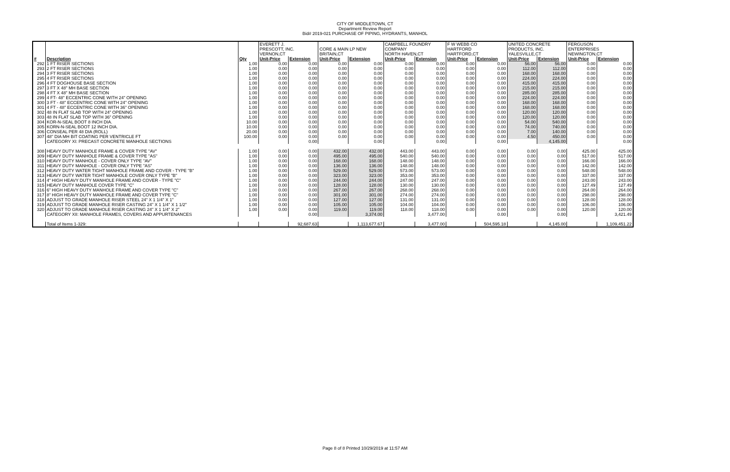CITY OF MIDDLETOWN, CT
Department Review Report
Bid# 2019-021 PURCHASE OF PIPING, HYDRANTS, MANHOL
| | | | EVERETT J. PRESCOTT, INC. VERNON,CT | | CORE & MAIN LP NEW BRITAIN,CT | | CAMPBELL FOUNDRY COMPANY NORTH HAVEN,CT | | F W WEBB CO HARTFORD HARTFORD,CT | | UNITED CONCRETE PRODUCTS, INC. YALESVILLE,CT | | FERGUSON ENTERPRISES NEWINGTON,CT | |
| # | Description | Qty | Unit-Price | Extension | Unit-Price | Extension | Unit-Price | Extension | Unit-Price | Extension | Unit-Price | Extension | Unit-Price | Extension |
| 292 | 1 FT RISER SECTIONS | 1.00 | 0.00 | 0.00 | 0.00 | 0.00 | 0.00 | 0.00 | 0.00 | 0.00 | 56.00 | 56.00 | 0.00 | 0.00 |
| 293 | 2 FT RISER SECTIONS | 1.00 | 0.00 | 0.00 | 0.00 | 0.00 | 0.00 | 0.00 | 0.00 | 0.00 | 112.00 | 112.00 | 0.00 | 0.00 |
| 294 | 3 FT RISER SECTIONS | 1.00 | 0.00 | 0.00 | 0.00 | 0.00 | 0.00 | 0.00 | 0.00 | 0.00 | 168.00 | 168.00 | 0.00 | 0.00 |
| 295 | 4 FT RISER SECTIONS | 1.00 | 0.00 | 0.00 | 0.00 | 0.00 | 0.00 | 0.00 | 0.00 | 0.00 | 224.00 | 224.00 | 0.00 | 0.00 |
| 296 | 4 FT DOGHOUSE BASE SECTION | 1.00 | 0.00 | 0.00 | 0.00 | 0.00 | 0.00 | 0.00 | 0.00 | 0.00 | 415.00 | 415.00 | 0.00 | 0.00 |
| 297 | 3 FT X 48" MH BASE SECTION | 1.00 | 0.00 | 0.00 | 0.00 | 0.00 | 0.00 | 0.00 | 0.00 | 0.00 | 215.00 | 215.00 | 0.00 | 0.00 |
| 298 | 4 FT X 48" MH BASE SECTION | 1.00 | 0.00 | 0.00 | 0.00 | 0.00 | 0.00 | 0.00 | 0.00 | 0.00 | 285.00 | 285.00 | 0.00 | 0.00 |
| 299 | 4 FT- 48" ECCENTRIC CONE WITH 24" OPENING | 1.00 | 0.00 | 0.00 | 0.00 | 0.00 | 0.00 | 0.00 | 0.00 | 0.00 | 224.00 | 224.00 | 0.00 | 0.00 |
| 300 | 3 FT - 48" ECCENTRIC CONE WITH 24" OPENING | 1.00 | 0.00 | 0.00 | 0.00 | 0.00 | 0.00 | 0.00 | 0.00 | 0.00 | 168.00 | 168.00 | 0.00 | 0.00 |
| 301 | 4 FT - 48" ECCENTRIC CONE WITH 36" OPENING | 1.00 | 0.00 | 0.00 | 0.00 | 0.00 | 0.00 | 0.00 | 0.00 | 0.00 | 168.00 | 168.00 | 0.00 | 0.00 |
| 302 | 48 IN FLAT SLAB TOP WITH 24" OPENING | 1.00 | 0.00 | 0.00 | 0.00 | 0.00 | 0.00 | 0.00 | 0.00 | 0.00 | 120.00 | 120.00 | 0.00 | 0.00 |
| 303 | 48 IN FLAT SLAB TOP WITH 36" OPENING | 1.00 | 0.00 | 0.00 | 0.00 | 0.00 | 0.00 | 0.00 | 0.00 | 0.00 | 120.00 | 120.00 | 0.00 | 0.00 |
| 304 | KOR-N-SEAL BOOT 8 INCH DIA. | 10.00 | 0.00 | 0.00 | 0.00 | 0.00 | 0.00 | 0.00 | 0.00 | 0.00 | 54.00 | 540.00 | 0.00 | 0.00 |
| 305 | KORN-N-SEAL BOOT 12 INCH DIA. | 10.00 | 0.00 | 0.00 | 0.00 | 0.00 | 0.00 | 0.00 | 0.00 | 0.00 | 74.00 | 740.00 | 0.00 | 0.00 |
| 306 | CONSEAL PER 48 DIA (ROLL) | 20.00 | 0.00 | 0.00 | 0.00 | 0.00 | 0.00 | 0.00 | 0.00 | 0.00 | 7.00 | 140.00 | 0.00 | 0.00 |
| 307 | 48" DIA MH BIT COATING PER VENTRICLE FT | 100.00 | 0.00 | 0.00 | 0.00 | 0.00 | 0.00 | 0.00 | 0.00 | 0.00 | 4.50 | 450.00 | 0.00 | 0.00 |
| | CATEGORY XI: PRECAST CONCRETE MANHOLE SECTIONS | | | 0.00 | | 0.00 | | 0.00 | | 0.00 | | 4,145.00 | | 0.00 |
| 308 | HEAVY DUTY MANHOLE FRAME & COVER TYPE "AV" | 1.00 | 0.00 | 0.00 | 432.00 | 432.00 | 443.00 | 443.00 | 0.00 | 0.00 | 0.00 | 0.00 | 425.00 | 425.00 |
| 309 | HEAVY DUTY MANHOLE FRAME & COVER TYPE "AS" | 1.00 | 0.00 | 0.00 | 495.00 | 495.00 | 540.00 | 540.00 | 0.00 | 0.00 | 0.00 | 0.00 | 517.00 | 517.00 |
| 310 | HEAVY DUTY MANHOLE - COVER ONLY TYPE "AV" | 1.00 | 0.00 | 0.00 | 168.00 | 168.00 | 148.00 | 148.00 | 0.00 | 0.00 | 0.00 | 0.00 | 166.00 | 166.00 |
| 311 | HEAVY DUTY MANHOLE - COVER ONLY TYPE "AS" | 1.00 | 0.00 | 0.00 | 136.00 | 136.00 | 148.00 | 148.00 | 0.00 | 0.00 | 0.00 | 0.00 | 142.00 | 142.00 |
| 312 | HEAVY DUTY WATER TIGHT MANHOLE FRAME AND COVER - TYPE "B" | 1.00 | 0.00 | 0.00 | 529.00 | 529.00 | 573.00 | 573.00 | 0.00 | 0.00 | 0.00 | 0.00 | 548.00 | 548.00 |
| 313 | HEAVY DUTY WATER TIGHT MANHOLE COVER ONLY TYPE "B" | 1.00 | 0.00 | 0.00 | 323.00 | 323.00 | 353.00 | 353.00 | 0.00 | 0.00 | 0.00 | 0.00 | 337.00 | 337.00 |
| 314 | 4" HIGH HEAVY DUTY MANHOLE FRAME AND COVER - TYPE "C" | 1.00 | 0.00 | 0.00 | 244.00 | 244.00 | 247.00 | 247.00 | 0.00 | 0.00 | 0.00 | 0.00 | 243.00 | 243.00 |
| 315 | HEAVY DUTY MANHOLE COVER TYPE "C" | 1.00 | 0.00 | 0.00 | 128.00 | 128.00 | 130.00 | 130.00 | 0.00 | 0.00 | 0.00 | 0.00 | 127.49 | 127.49 |
| 316 | 6" HIGH HEAVY DUTY MANHOLE FRAME AND COVER TYPE "C" | 1.00 | 0.00 | 0.00 | 267.00 | 267.00 | 268.00 | 268.00 | 0.00 | 0.00 | 0.00 | 0.00 | 264.00 | 264.00 |
| 317 | 8" HIGH HEAVY DUTY MANHOLE FRAME AND COVER TYPE "C" | 1.00 | 0.00 | 0.00 | 301.00 | 301.00 | 274.00 | 274.00 | 0.00 | 0.00 | 0.00 | 0.00 | 298.00 | 298.00 |
| 318 | ADJUST TO GRADE MANHOLE RISER STEEL 24" X 1 1/4" X 1" | 1.00 | 0.00 | 0.00 | 127.00 | 127.00 | 131.00 | 131.00 | 0.00 | 0.00 | 0.00 | 0.00 | 128.00 | 128.00 |
| 319 | ADJUST TO GRADE MANHOLE RISER CASTING 24" X 1 1/4" X 1 1/2" | 1.00 | 0.00 | 0.00 | 105.00 | 105.00 | 104.00 | 104.00 | 0.00 | 0.00 | 0.00 | 0.00 | 106.00 | 106.00 |
| 320 | ADJUST TO GRADE MANHOLE RISER CASTING 24" X 1 1/4" X 2" | 1.00 | 0.00 | 0.00 | 119.00 | 119.00 | 118.00 | 118.00 | 0.00 | 0.00 | 0.00 | 0.00 | 120.00 | 120.00 |
| | CATEGORY XII: MANHOLE FRAMES, COVERS AND APPURTENANCES | | | 0.00 | | 3,374.00 | | 3,477.00 | | 0.00 | | 0.00 | | 3,421.49 |
| | Total of Items 1-329: | | | 92,687.63 | | 1,113,677.67 | | 3,477.00 | | 504,595.18 | | 4,145.00 | | 1,109,451.22 |
Page 8 of 8 Printed 10/29/2019 at 11:57 AM